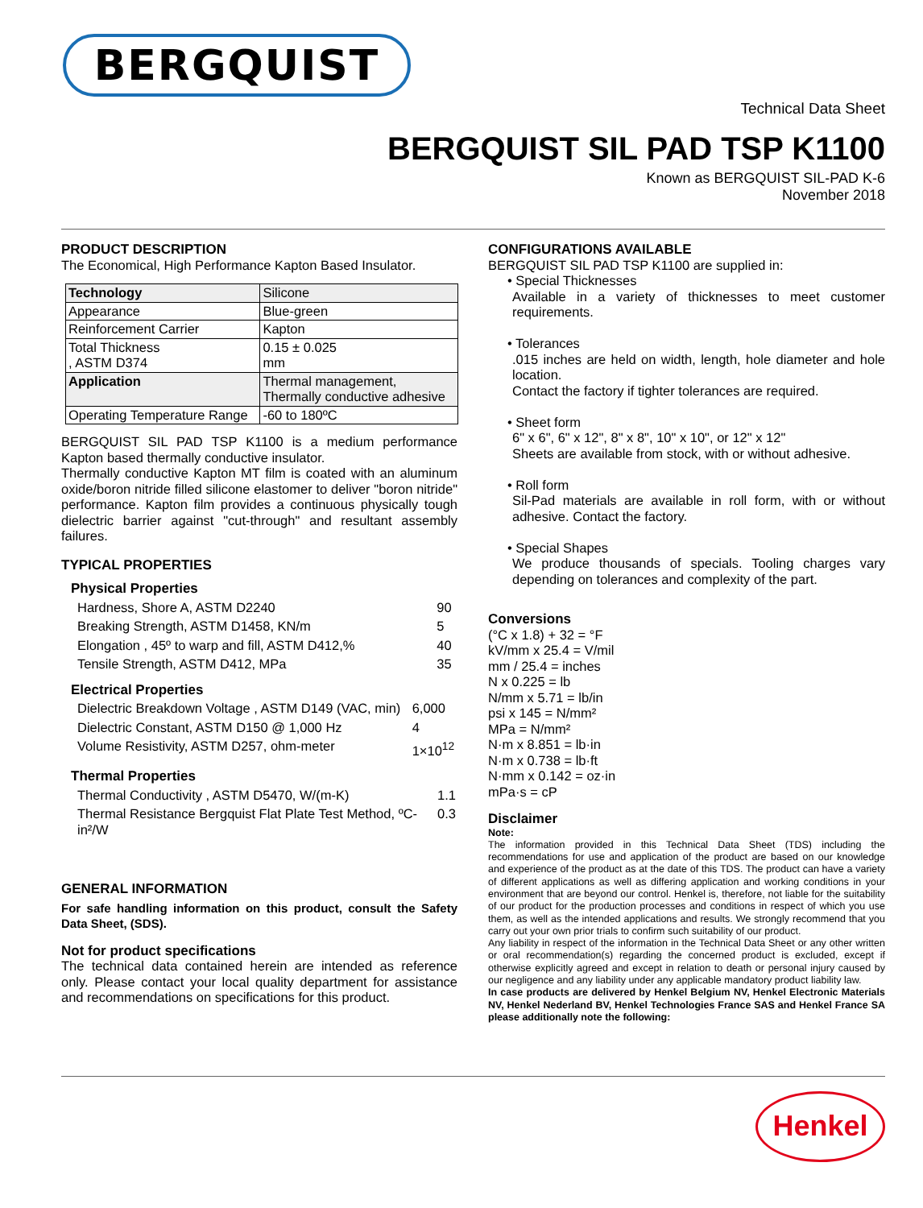BERGQUIST
Technical Data Sheet
BERGQUIST SIL PAD TSP K1100
Known as BERGQUIST SIL-PAD K-6
November 2018
PRODUCT DESCRIPTION
The Economical, High Performance Kapton Based Insulator.
| Technology | Silicone |
| Appearance | Blue-green |
| Reinforcement Carrier | Kapton |
| Total Thickness , ASTM D374 | 0.15 ± 0.025 mm |
| Application | Thermal management, Thermally conductive adhesive |
| Operating Temperature Range | -60 to 180ºC |
BERGQUIST SIL PAD TSP K1100 is a medium performance Kapton based thermally conductive insulator.
Thermally conductive Kapton MT film is coated with an aluminum oxide/boron nitride filled silicone elastomer to deliver "boron nitride" performance. Kapton film provides a continuous physically tough dielectric barrier against "cut-through" and resultant assembly failures.
TYPICAL PROPERTIES
Physical Properties
| Hardness, Shore A, ASTM D2240 | 90 |
| Breaking Strength, ASTM D1458, KN/m | 5 |
| Elongation , 45º to warp and fill, ASTM D412,% | 40 |
| Tensile Strength, ASTM D412, MPa | 35 |
Electrical Properties
| Dielectric Breakdown Voltage , ASTM D149 (VAC, min) | 6,000 |
| Dielectric Constant, ASTM D150 @ 1,000 Hz | 4 |
| Volume Resistivity, ASTM D257, ohm-meter | 1×10<sup>12</sup> |
Thermal Properties
| Thermal Conductivity , ASTM D5470, W/(m-K) | 1.1 |
| Thermal Resistance Bergquist Flat Plate Test Method, ºC-in²/W | 0.3 |
GENERAL INFORMATION
For safe handling information on this product, consult the Safety Data Sheet, (SDS).
Not for product specifications
The technical data contained herein are intended as reference only. Please contact your local quality department for assistance and recommendations on specifications for this product.
CONFIGURATIONS AVAILABLE
BERGQUIST SIL PAD TSP K1100 are supplied in:
• Special Thicknesses
Available in a variety of thicknesses to meet customer requirements.
• Tolerances
.015 inches are held on width, length, hole diameter and hole location.
Contact the factory if tighter tolerances are required.
• Sheet form
6" x 6", 6" x 12", 8" x 8", 10" x 10", or 12" x 12"
Sheets are available from stock, with or without adhesive.
• Roll form
Sil-Pad materials are available in roll form, with or without adhesive. Contact the factory.
• Special Shapes
We produce thousands of specials. Tooling charges vary depending on tolerances and complexity of the part.
Conversions
(°C x 1.8) + 32 = °F
kV/mm x 25.4 = V/mil
mm / 25.4 = inches
N x 0.225 = lb
N/mm x 5.71 = lb/in
psi x 145 = N/mm²
MPa = N/mm²
N·m x 8.851 = lb·in
N·m x 0.738 = lb·ft
N·mm x 0.142 = oz·in
mPa·s = cP
Disclaimer
Note:
The information provided in this Technical Data Sheet (TDS) including the recommendations for use and application of the product are based on our knowledge and experience of the product as at the date of this TDS. The product can have a variety of different applications as well as differing application and working conditions in your environment that are beyond our control. Henkel is, therefore, not liable for the suitability of our product for the production processes and conditions in respect of which you use them, as well as the intended applications and results. We strongly recommend that you carry out your own prior trials to confirm such suitability of our product.
Any liability in respect of the information in the Technical Data Sheet or any other written or oral recommendation(s) regarding the concerned product is excluded, except if otherwise explicitly agreed and except in relation to death or personal injury caused by our negligence and any liability under any applicable mandatory product liability law.
In case products are delivered by Henkel Belgium NV, Henkel Electronic Materials NV, Henkel Nederland BV, Henkel Technologies France SAS and Henkel France SA please additionally note the following:
Henkel